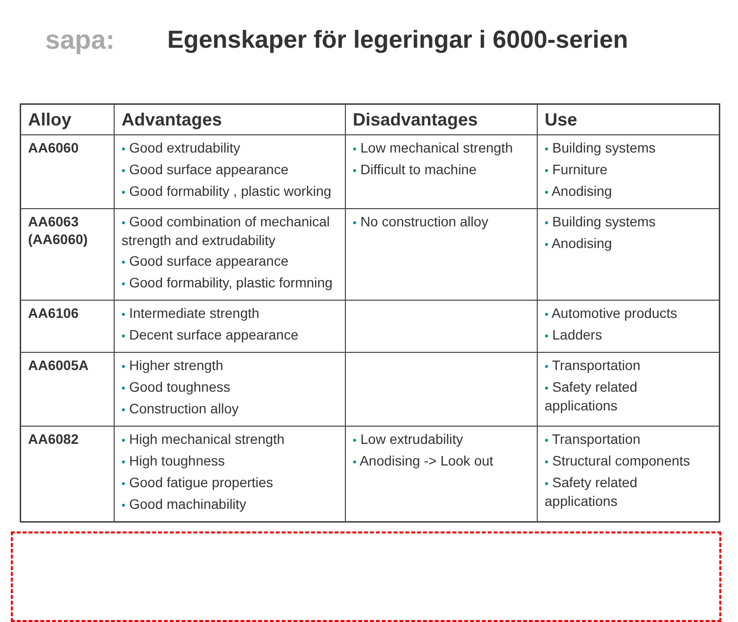sapa:
Egenskaper för legeringar i 6000-serien
| Alloy | Advantages | Disadvantages | Use |
| --- | --- | --- | --- |
| AA6060 | • Good extrudability • Good surface appearance • Good formability , plastic working | • Low mechanical strength • Difficult to machine | • Building systems • Furniture • Anodising |
| AA6063 (AA6060) | • Good combination of mechanical strength and extrudability • Good surface appearance • Good formability, plastic formning | • No construction alloy | • Building systems • Anodising |
| AA6106 | • Intermediate strength • Decent surface appearance | | • Automotive products • Ladders |
| AA6005A | • Higher strength • Good toughness • Construction alloy | | • Transportation • Safety related applications |
| AA6082 | • High mechanical strength • High toughness • Good fatigue properties • Good machinability | • Low extrudability • Anodising -> Look out | • Transportation • Structural components • Safety related applications |